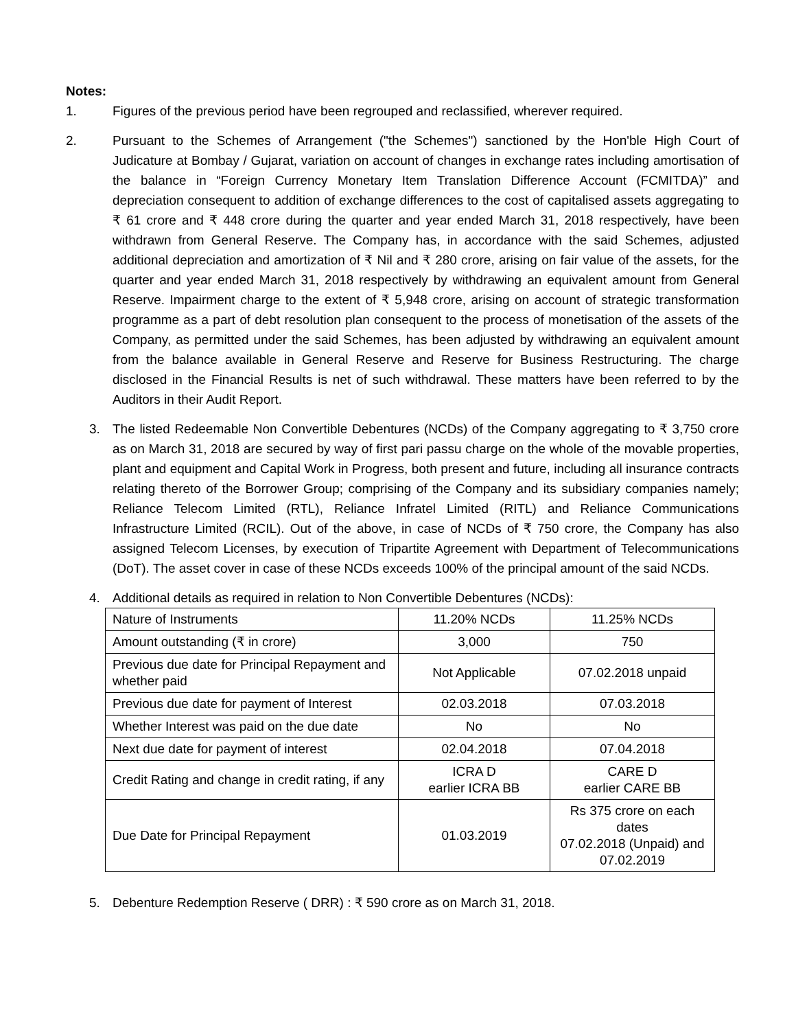Notes:
1. Figures of the previous period have been regrouped and reclassified, wherever required.
2. Pursuant to the Schemes of Arrangement ("the Schemes") sanctioned by the Hon'ble High Court of Judicature at Bombay / Gujarat, variation on account of changes in exchange rates including amortisation of the balance in “Foreign Currency Monetary Item Translation Difference Account (FCMITDA)” and depreciation consequent to addition of exchange differences to the cost of capitalised assets aggregating to ₹ 61 crore and ₹ 448 crore during the quarter and year ended March 31, 2018 respectively, have been withdrawn from General Reserve. The Company has, in accordance with the said Schemes, adjusted additional depreciation and amortization of ₹ Nil and ₹ 280 crore, arising on fair value of the assets, for the quarter and year ended March 31, 2018 respectively by withdrawing an equivalent amount from General Reserve. Impairment charge to the extent of ₹ 5,948 crore, arising on account of strategic transformation programme as a part of debt resolution plan consequent to the process of monetisation of the assets of the Company, as permitted under the said Schemes, has been adjusted by withdrawing an equivalent amount from the balance available in General Reserve and Reserve for Business Restructuring. The charge disclosed in the Financial Results is net of such withdrawal. These matters have been referred to by the Auditors in their Audit Report.
3. The listed Redeemable Non Convertible Debentures (NCDs) of the Company aggregating to ₹ 3,750 crore as on March 31, 2018 are secured by way of first pari passu charge on the whole of the movable properties, plant and equipment and Capital Work in Progress, both present and future, including all insurance contracts relating thereto of the Borrower Group; comprising of the Company and its subsidiary companies namely; Reliance Telecom Limited (RTL), Reliance Infratel Limited (RITL) and Reliance Communications Infrastructure Limited (RCIL). Out of the above, in case of NCDs of ₹ 750 crore, the Company has also assigned Telecom Licenses, by execution of Tripartite Agreement with Department of Telecommunications (DoT). The asset cover in case of these NCDs exceeds 100% of the principal amount of the said NCDs.
4. Additional details as required in relation to Non Convertible Debentures (NCDs):
| Nature of Instruments | 11.20% NCDs | 11.25% NCDs |
| Amount outstanding (₹ in crore) | 3,000 | 750 |
| Previous due date for Principal Repayment and whether paid | Not Applicable | 07.02.2018 unpaid |
| Previous due date for payment of Interest | 02.03.2018 | 07.03.2018 |
| Whether Interest was paid on the due date | No | No |
| Next due date for payment of interest | 02.04.2018 | 07.04.2018 |
| Credit Rating and change in credit rating, if any | ICRA D earlier ICRA BB | CARE D earlier CARE BB |
| Due Date for Principal Repayment | 01.03.2019 | Rs 375 crore on each dates 07.02.2018 (Unpaid) and 07.02.2019 |
5. Debenture Redemption Reserve ( DRR) : ₹ 590 crore as on March 31, 2018.